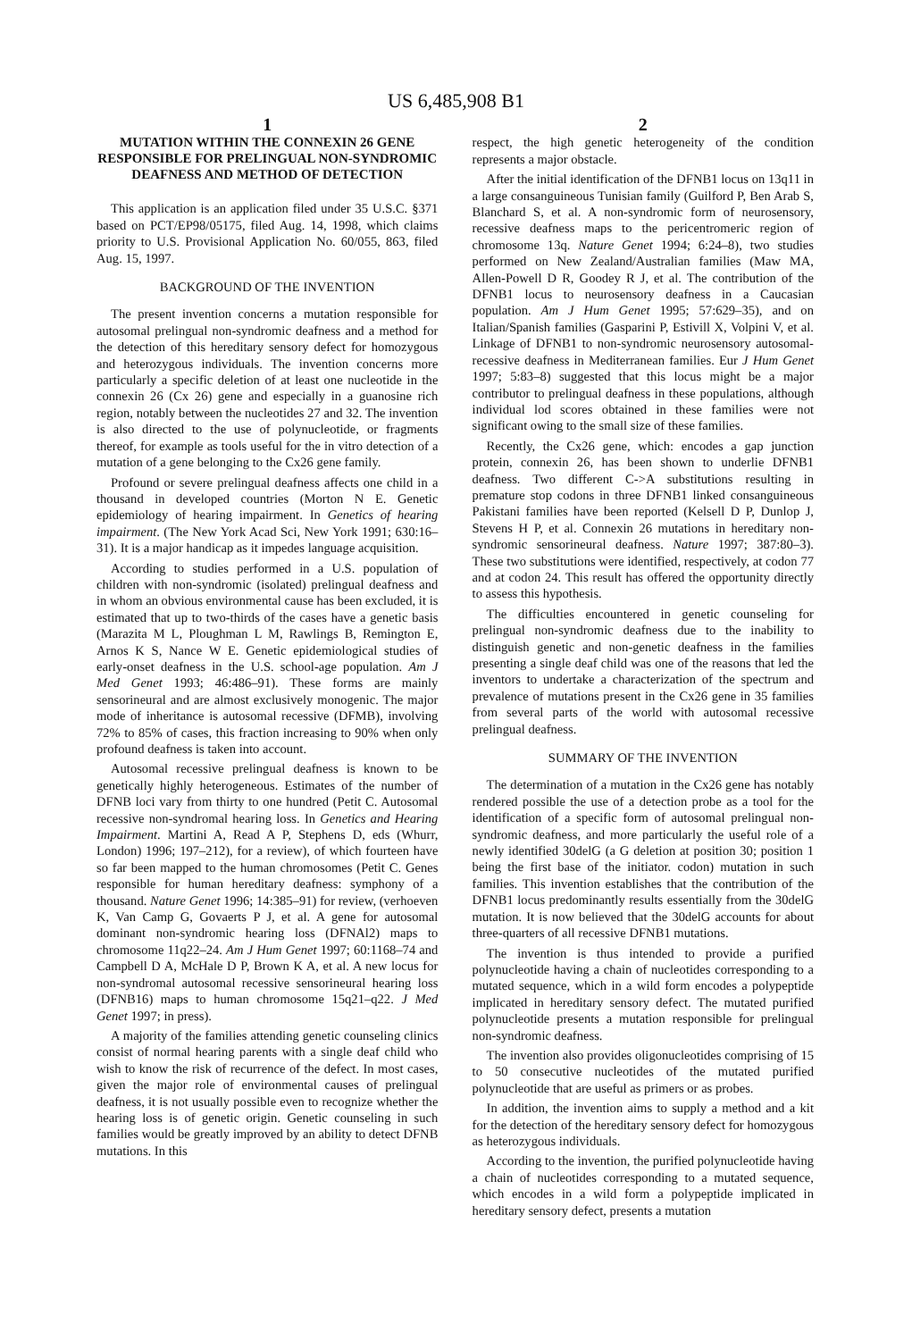US 6,485,908 B1
1
MUTATION WITHIN THE CONNEXIN 26 GENE RESPONSIBLE FOR PRELINGUAL NON-SYNDROMIC DEAFNESS AND METHOD OF DETECTION
This application is an application filed under 35 U.S.C. §371 based on PCT/EP98/05175, filed Aug. 14, 1998, which claims priority to U.S. Provisional Application No. 60/055, 863, filed Aug. 15, 1997.
BACKGROUND OF THE INVENTION
The present invention concerns a mutation responsible for autosomal prelingual non-syndromic deafness and a method for the detection of this hereditary sensory defect for homozygous and heterozygous individuals. The invention concerns more particularly a specific deletion of at least one nucleotide in the connexin 26 (Cx 26) gene and especially in a guanosine rich region, notably between the nucleotides 27 and 32. The invention is also directed to the use of polynucleotide, or fragments thereof, for example as tools useful for the in vitro detection of a mutation of a gene belonging to the Cx26 gene family.
Profound or severe prelingual deafness affects one child in a thousand in developed countries (Morton N E. Genetic epidemiology of hearing impairment. In Genetics of hearing impairment. (The New York Acad Sci, New York 1991; 630:16–31). It is a major handicap as it impedes language acquisition.
According to studies performed in a U.S. population of children with non-syndromic (isolated) prelingual deafness and in whom an obvious environmental cause has been excluded, it is estimated that up to two-thirds of the cases have a genetic basis (Marazita M L, Ploughman L M, Rawlings B, Remington E, Arnos K S, Nance W E. Genetic epidemiological studies of early-onset deafness in the U.S. school-age population. Am J Med Genet 1993; 46:486–91). These forms are mainly sensorineural and are almost exclusively monogenic. The major mode of inheritance is autosomal recessive (DFMB), involving 72% to 85% of cases, this fraction increasing to 90% when only profound deafness is taken into account.
Autosomal recessive prelingual deafness is known to be genetically highly heterogeneous. Estimates of the number of DFNB loci vary from thirty to one hundred (Petit C. Autosomal recessive non-syndromal hearing loss. In Genetics and Hearing Impairment. Martini A, Read A P, Stephens D, eds (Whurr, London) 1996; 197–212), for a review), of which fourteen have so far been mapped to the human chromosomes (Petit C. Genes responsible for human hereditary deafness: symphony of a thousand. Nature Genet 1996; 14:385–91) for review, (verhoeven K, Van Camp G, Govaerts P J, et al. A gene for autosomal dominant non-syndromic hearing loss (DFNAl2) maps to chromosome 11q22–24. Am J Hum Genet 1997; 60:1168–74 and Campbell D A, McHale D P, Brown K A, et al. A new locus for non-syndromal autosomal recessive sensorineural hearing loss (DFNB16) maps to human chromosome 15q21–q22. J Med Genet 1997; in press).
A majority of the families attending genetic counseling clinics consist of normal hearing parents with a single deaf child who wish to know the risk of recurrence of the defect. In most cases, given the major role of environmental causes of prelingual deafness, it is not usually possible even to recognize whether the hearing loss is of genetic origin. Genetic counseling in such families would be greatly improved by an ability to detect DFNB mutations. In this
2
respect, the high genetic heterogeneity of the condition represents a major obstacle.
After the initial identification of the DFNB1 locus on 13q11 in a large consanguineous Tunisian family (Guilford P, Ben Arab S, Blanchard S, et al. A non-syndromic form of neurosensory, recessive deafness maps to the pericentromeric region of chromosome 13q. Nature Genet 1994; 6:24–8), two studies performed on New Zealand/Australian families (Maw MA, Allen-Powell D R, Goodey R J, et al. The contribution of the DFNB1 locus to neurosensory deafness in a Caucasian population. Am J Hum Genet 1995; 57:629–35), and on Italian/Spanish families (Gasparini P, Estivill X, Volpini V, et al. Linkage of DFNB1 to non-syndromic neurosensory autosomal-recessive deafness in Mediterranean families. Eur J Hum Genet 1997; 5:83–8) suggested that this locus might be a major contributor to prelingual deafness in these populations, although individual lod scores obtained in these families were not significant owing to the small size of these families.
Recently, the Cx26 gene, which: encodes a gap junction protein, connexin 26, has been shown to underlie DFNB1 deafness. Two different C->A substitutions resulting in premature stop codons in three DFNB1 linked consanguineous Pakistani families have been reported (Kelsell D P, Dunlop J, Stevens H P, et al. Connexin 26 mutations in hereditary non-syndromic sensorineural deafness. Nature 1997; 387:80–3). These two substitutions were identified, respectively, at codon 77 and at codon 24. This result has offered the opportunity directly to assess this hypothesis.
The difficulties encountered in genetic counseling for prelingual non-syndromic deafness due to the inability to distinguish genetic and non-genetic deafness in the families presenting a single deaf child was one of the reasons that led the inventors to undertake a characterization of the spectrum and prevalence of mutations present in the Cx26 gene in 35 families from several parts of the world with autosomal recessive prelingual deafness.
SUMMARY OF THE INVENTION
The determination of a mutation in the Cx26 gene has notably rendered possible the use of a detection probe as a tool for the identification of a specific form of autosomal prelingual non-syndromic deafness, and more particularly the useful role of a newly identified 30delG (a G deletion at position 30; position 1 being the first base of the initiator. codon) mutation in such families. This invention establishes that the contribution of the DFNB1 locus predominantly results essentially from the 30delG mutation. It is now believed that the 30delG accounts for about three-quarters of all recessive DFNB1 mutations.
The invention is thus intended to provide a purified polynucleotide having a chain of nucleotides corresponding to a mutated sequence, which in a wild form encodes a polypeptide implicated in hereditary sensory defect. The mutated purified polynucleotide presents a mutation responsible for prelingual non-syndromic deafness.
The invention also provides oligonucleotides comprising of 15 to 50 consecutive nucleotides of the mutated purified polynucleotide that are useful as primers or as probes.
In addition, the invention aims to supply a method and a kit for the detection of the hereditary sensory defect for homozygous as heterozygous individuals.
According to the invention, the purified polynucleotide having a chain of nucleotides corresponding to a mutated sequence, which encodes in a wild form a polypeptide implicated in hereditary sensory defect, presents a mutation